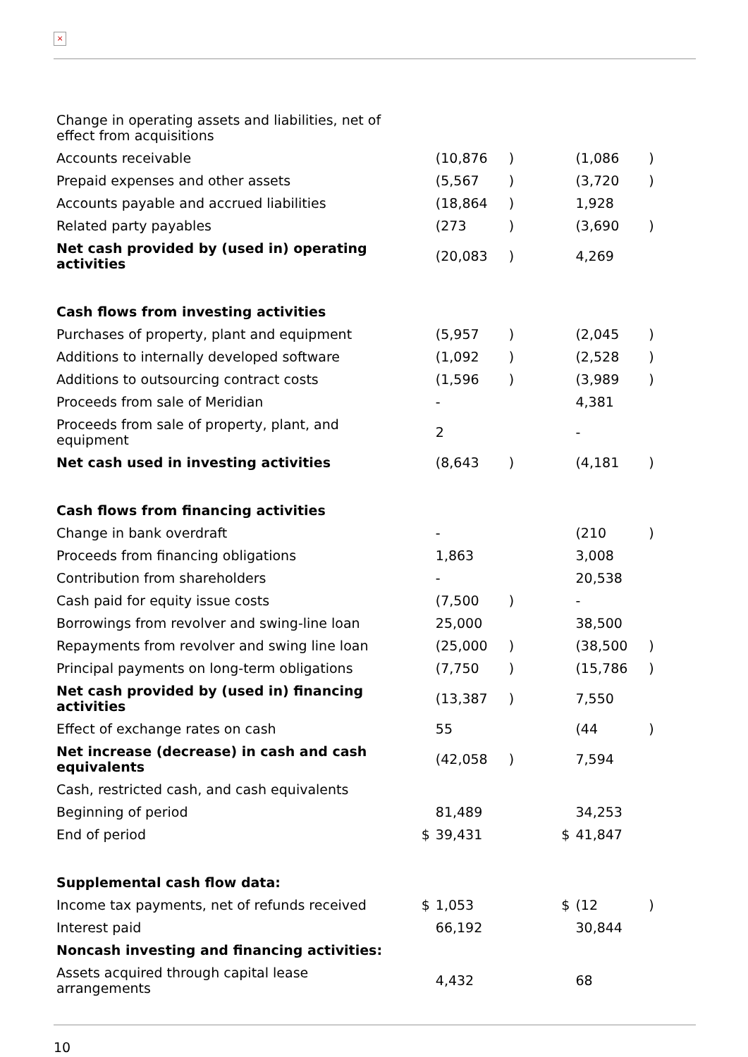×
| Change in operating assets and liabilities, net of effect from acquisitions | | | | | | |
| Accounts receivable | | (10,876 | ) | | (1,086 | ) |
| Prepaid expenses and other assets | | (5,567 | ) | | (3,720 | ) |
| Accounts payable and accrued liabilities | | (18,864 | ) | | 1,928 | |
| Related party payables | | (273 | ) | | (3,690 | ) |
| Net cash provided by (used in) operating activities | | (20,083 | ) | | 4,269 | |
| Cash flows from investing activities | | | | | | |
| Purchases of property, plant and equipment | | (5,957 | ) | | (2,045 | ) |
| Additions to internally developed software | | (1,092 | ) | | (2,528 | ) |
| Additions to outsourcing contract costs | | (1,596 | ) | | (3,989 | ) |
| Proceeds from sale of Meridian | | - | | | 4,381 | |
| Proceeds from sale of property, plant, and equipment | | 2 | | | - | |
| Net cash used in investing activities | | (8,643 | ) | | (4,181 | ) |
| Cash flows from financing activities | | | | | | |
| Change in bank overdraft | | - | | | (210 | ) |
| Proceeds from financing obligations | | 1,863 | | | 3,008 | |
| Contribution from shareholders | | - | | | 20,538 | |
| Cash paid for equity issue costs | | (7,500 | ) | | - | |
| Borrowings from revolver and swing-line loan | | 25,000 | | | 38,500 | |
| Repayments from revolver and swing line loan | | (25,000 | ) | | (38,500 | ) |
| Principal payments on long-term obligations | | (7,750 | ) | | (15,786 | ) |
| Net cash provided by (used in) financing activities | | (13,387 | ) | | 7,550 | |
| Effect of exchange rates on cash | | 55 | | | (44 | ) |
| Net increase (decrease) in cash and cash equivalents | | (42,058 | ) | | 7,594 | |
| Cash, restricted cash, and cash equivalents | | | | | | |
| Beginning of period | | 81,489 | | | 34,253 | |
| End of period | $ | 39,431 | | $ | 41,847 | |
| Supplemental cash flow data: | | | | | | |
| Income tax payments, net of refunds received | $ | 1,053 | | $ | (12 | ) |
| Interest paid | | 66,192 | | | 30,844 | |
| Noncash investing and financing activities: | | | | | | |
| Assets acquired through capital lease arrangements | | 4,432 | | | 68 | |
10